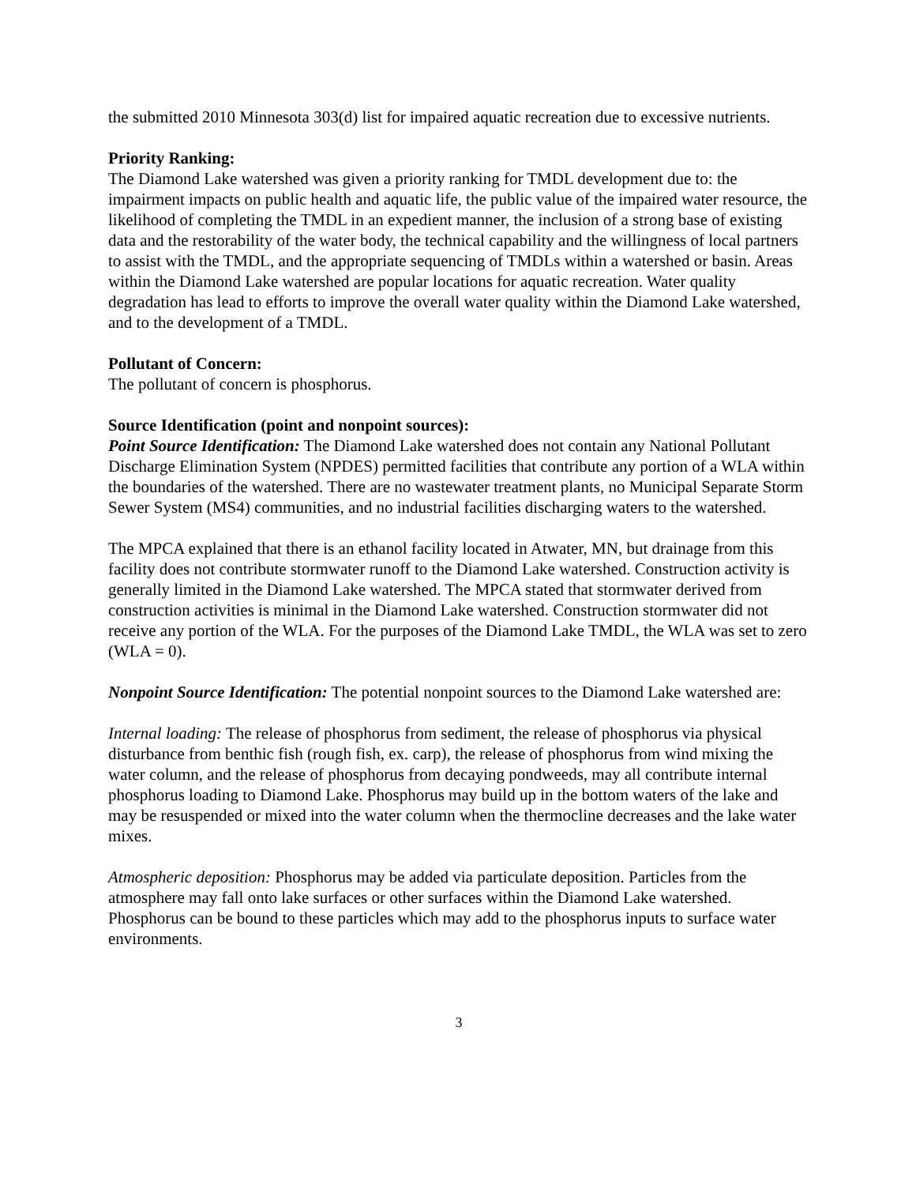the submitted 2010 Minnesota 303(d) list for impaired aquatic recreation due to excessive nutrients.
Priority Ranking:
The Diamond Lake watershed was given a priority ranking for TMDL development due to: the impairment impacts on public health and aquatic life, the public value of the impaired water resource, the likelihood of completing the TMDL in an expedient manner, the inclusion of a strong base of existing data and the restorability of the water body, the technical capability and the willingness of local partners to assist with the TMDL, and the appropriate sequencing of TMDLs within a watershed or basin. Areas within the Diamond Lake watershed are popular locations for aquatic recreation. Water quality degradation has lead to efforts to improve the overall water quality within the Diamond Lake watershed, and to the development of a TMDL.
Pollutant of Concern:
The pollutant of concern is phosphorus.
Source Identification (point and nonpoint sources):
Point Source Identification: The Diamond Lake watershed does not contain any National Pollutant Discharge Elimination System (NPDES) permitted facilities that contribute any portion of a WLA within the boundaries of the watershed. There are no wastewater treatment plants, no Municipal Separate Storm Sewer System (MS4) communities, and no industrial facilities discharging waters to the watershed.
The MPCA explained that there is an ethanol facility located in Atwater, MN, but drainage from this facility does not contribute stormwater runoff to the Diamond Lake watershed. Construction activity is generally limited in the Diamond Lake watershed. The MPCA stated that stormwater derived from construction activities is minimal in the Diamond Lake watershed. Construction stormwater did not receive any portion of the WLA. For the purposes of the Diamond Lake TMDL, the WLA was set to zero (WLA = 0).
Nonpoint Source Identification: The potential nonpoint sources to the Diamond Lake watershed are:
Internal loading: The release of phosphorus from sediment, the release of phosphorus via physical disturbance from benthic fish (rough fish, ex. carp), the release of phosphorus from wind mixing the water column, and the release of phosphorus from decaying pondweeds, may all contribute internal phosphorus loading to Diamond Lake. Phosphorus may build up in the bottom waters of the lake and may be resuspended or mixed into the water column when the thermocline decreases and the lake water mixes.
Atmospheric deposition: Phosphorus may be added via particulate deposition. Particles from the atmosphere may fall onto lake surfaces or other surfaces within the Diamond Lake watershed. Phosphorus can be bound to these particles which may add to the phosphorus inputs to surface water environments.
3